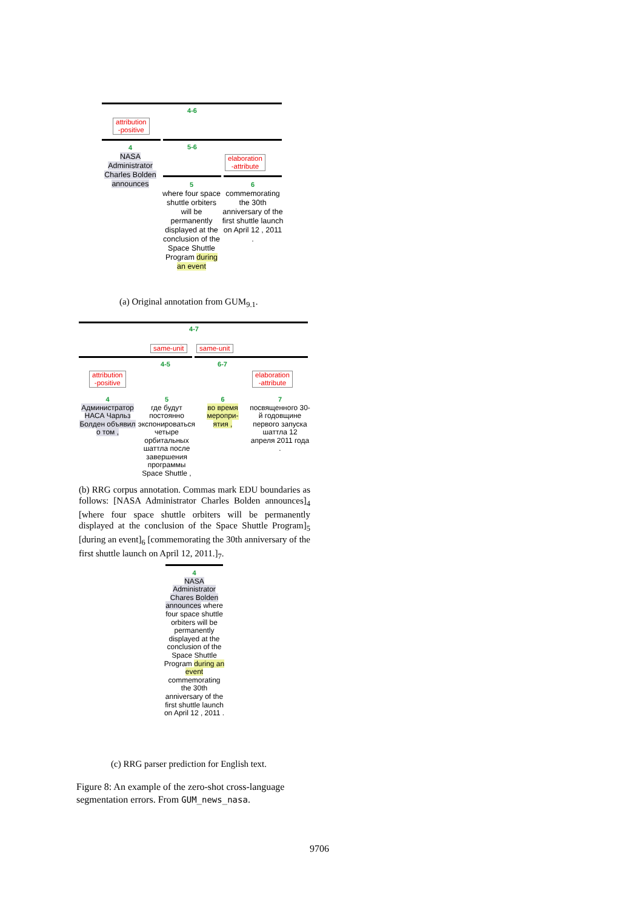4-6
attribution
-positive
5-6
elaboration
-attribute
4
NASA
Administrator
Charles Bolden
announces
5
where four space shuttle orbiters will be permanently displayed at the conclusion of the Space Shuttle Program during an event
6
commemorating the 30th anniversary of the first shuttle launch on April 12 , 2011 .
(a) Original annotation from GUM<sub>9.1</sub>.
4-7
same-unit same-unit
4-5 6-7
attribution
-positive
elaboration
-attribute
4
Администратор НАСА Чарльз Болден объявил о том ,
5
где будут постоянно экспонироваться четыре орбитальных шаттла после завершения программы Space Shuttle ,
6
во время меропри-ятия ,
7
посвященного 30-й годовщине первого запуска шаттла 12 апреля 2011 года .
(b) RRG corpus annotation. Commas mark EDU boundaries as follows: [NASA Administrator Charles Bolden announces]<sub>4</sub> [where four space shuttle orbiters will be permanently displayed at the conclusion of the Space Shuttle Program]<sub>5</sub> [during an event]<sub>6</sub> [commemorating the 30th anniversary of the first shuttle launch on April 12, 2011.]<sub>7</sub>.
4
NASA Administrator Chares Bolden announces where four space shuttle orbiters will be permanently displayed at the conclusion of the Space Shuttle Program during an event commemorating the 30th anniversary of the first shuttle launch on April 12 , 2011 .
(c) RRG parser prediction for English text.
Figure 8: An example of the zero-shot cross-language segmentation errors. From GUM_news_nasa.
9706